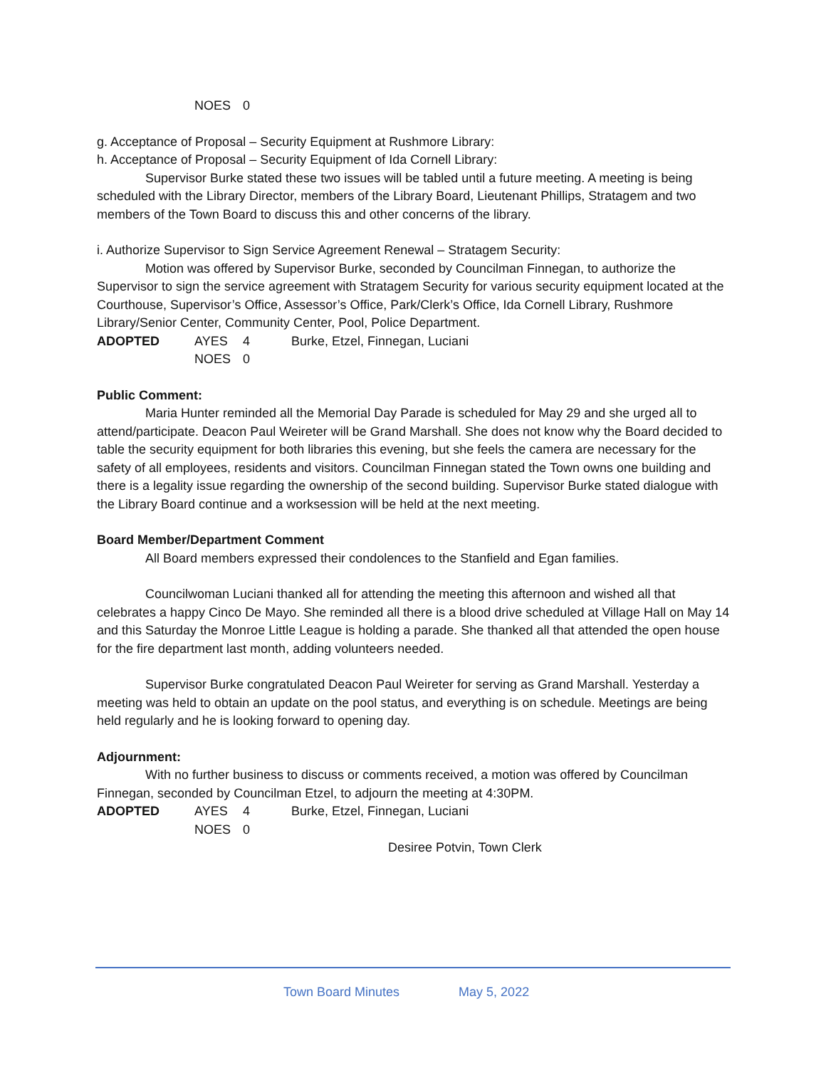NOES 0
g. Acceptance of Proposal – Security Equipment at Rushmore Library:
h. Acceptance of Proposal – Security Equipment of Ida Cornell Library:
Supervisor Burke stated these two issues will be tabled until a future meeting. A meeting is being scheduled with the Library Director, members of the Library Board, Lieutenant Phillips, Stratagem and two members of the Town Board to discuss this and other concerns of the library.
i. Authorize Supervisor to Sign Service Agreement Renewal – Stratagem Security:
Motion was offered by Supervisor Burke, seconded by Councilman Finnegan, to authorize the Supervisor to sign the service agreement with Stratagem Security for various security equipment located at the Courthouse, Supervisor’s Office, Assessor’s Office, Park/Clerk’s Office, Ida Cornell Library, Rushmore Library/Senior Center, Community Center, Pool, Police Department.
ADOPTED AYES 4 Burke, Etzel, Finnegan, Luciani
NOES 0
Public Comment:
Maria Hunter reminded all the Memorial Day Parade is scheduled for May 29 and she urged all to attend/participate. Deacon Paul Weireter will be Grand Marshall. She does not know why the Board decided to table the security equipment for both libraries this evening, but she feels the camera are necessary for the safety of all employees, residents and visitors. Councilman Finnegan stated the Town owns one building and there is a legality issue regarding the ownership of the second building. Supervisor Burke stated dialogue with the Library Board continue and a worksession will be held at the next meeting.
Board Member/Department Comment
All Board members expressed their condolences to the Stanfield and Egan families.
Councilwoman Luciani thanked all for attending the meeting this afternoon and wished all that celebrates a happy Cinco De Mayo. She reminded all there is a blood drive scheduled at Village Hall on May 14 and this Saturday the Monroe Little League is holding a parade. She thanked all that attended the open house for the fire department last month, adding volunteers needed.
Supervisor Burke congratulated Deacon Paul Weireter for serving as Grand Marshall. Yesterday a meeting was held to obtain an update on the pool status, and everything is on schedule. Meetings are being held regularly and he is looking forward to opening day.
Adjournment:
With no further business to discuss or comments received, a motion was offered by Councilman Finnegan, seconded by Councilman Etzel, to adjourn the meeting at 4:30PM.
ADOPTED AYES 4 Burke, Etzel, Finnegan, Luciani
NOES 0
Desiree Potvin, Town Clerk
Town Board Minutes May 5, 2022